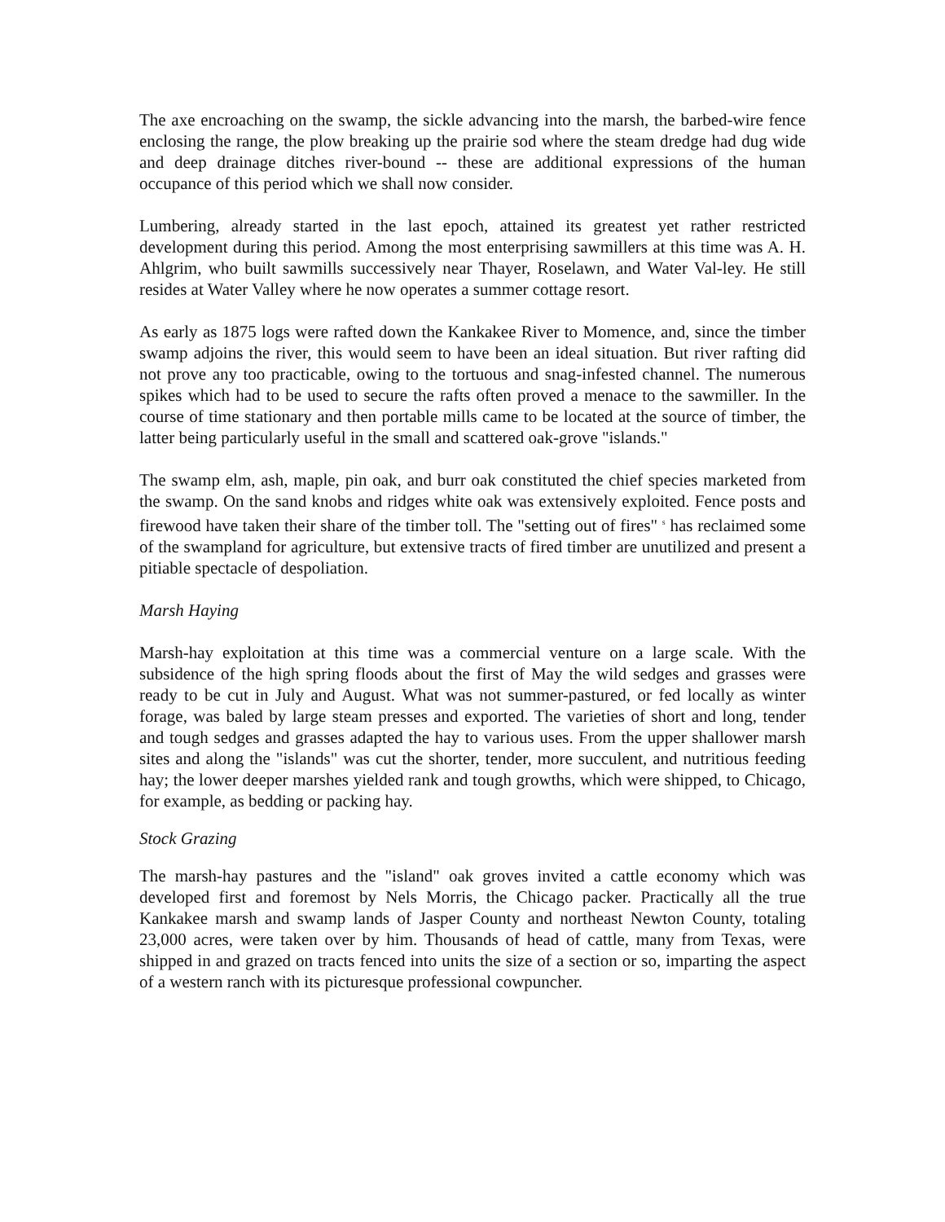The axe encroaching on the swamp, the sickle advancing into the marsh, the barbed-wire fence enclosing the range, the plow breaking up the prairie sod where the steam dredge had dug wide and deep drainage ditches river-bound -- these are additional expressions of the human occupance of this period which we shall now consider.
Lumbering, already started in the last epoch, attained its greatest yet rather restricted development during this period. Among the most enterprising sawmillers at this time was A. H. Ahlgrim, who built sawmills successively near Thayer, Roselawn, and Water Val-ley. He still resides at Water Valley where he now operates a summer cottage resort.
As early as 1875 logs were rafted down the Kankakee River to Momence, and, since the timber swamp adjoins the river, this would seem to have been an ideal situation. But river rafting did not prove any too practicable, owing to the tortuous and snag-infested channel. The numerous spikes which had to be used to secure the rafts often proved a menace to the sawmiller. In the course of time stationary and then portable mills came to be located at the source of timber, the latter being particularly useful in the small and scattered oak-grove "islands."
The swamp elm, ash, maple, pin oak, and burr oak constituted the chief species marketed from the swamp. On the sand knobs and ridges white oak was extensively exploited. Fence posts and firewood have taken their share of the timber toll. The "setting out of fires" <sup>s</sup> has reclaimed some of the swampland for agriculture, but extensive tracts of fired timber are unutilized and present a pitiable spectacle of despoliation.
Marsh Haying
Marsh-hay exploitation at this time was a commercial venture on a large scale. With the subsidence of the high spring floods about the first of May the wild sedges and grasses were ready to be cut in July and August. What was not summer-pastured, or fed locally as winter forage, was baled by large steam presses and exported. The varieties of short and long, tender and tough sedges and grasses adapted the hay to various uses. From the upper shallower marsh sites and along the "islands" was cut the shorter, tender, more succulent, and nutritious feeding hay; the lower deeper marshes yielded rank and tough growths, which were shipped, to Chicago, for example, as bedding or packing hay.
Stock Grazing
The marsh-hay pastures and the "island" oak groves invited a cattle economy which was developed first and foremost by Nels Morris, the Chicago packer. Practically all the true Kankakee marsh and swamp lands of Jasper County and northeast Newton County, totaling 23,000 acres, were taken over by him. Thousands of head of cattle, many from Texas, were shipped in and grazed on tracts fenced into units the size of a section or so, imparting the aspect of a western ranch with its picturesque professional cowpuncher.